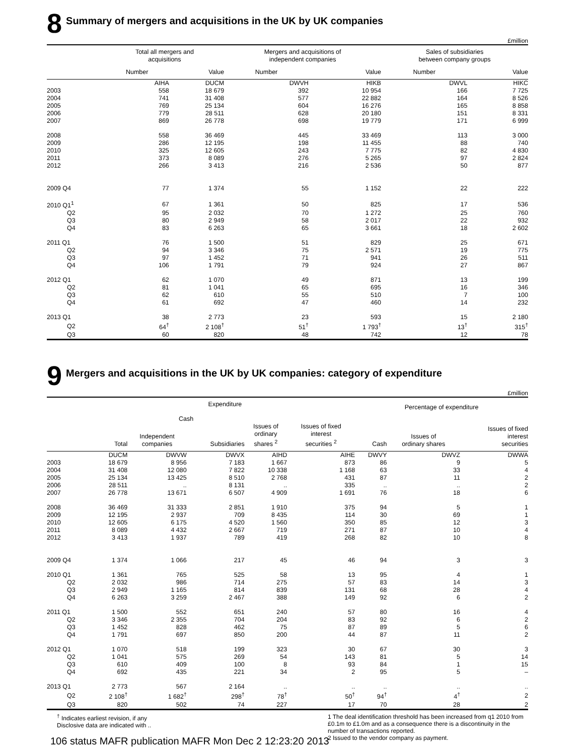8 Summary of mergers and acquisitions in the UK by UK companies
£million
| | Total all mergers and acquisitions | | Mergers and acquisitions of independent companies | | Sales of subsidiaries between company groups | |
| --- | --- | --- | --- | --- | --- | --- |
| | Number | Value | Number | Value | Number | Value |
| | AIHA | DUCM | DWVH | HIKB | DWVL | HIKC |
| 2003 | 558 | 18 679 | 392 | 10 954 | 166 | 7 725 |
| 2004 | 741 | 31 408 | 577 | 22 882 | 164 | 8 526 |
| 2005 | 769 | 25 134 | 604 | 16 276 | 165 | 8 858 |
| 2006 | 779 | 28 511 | 628 | 20 180 | 151 | 8 331 |
| 2007 | 869 | 26 778 | 698 | 19 779 | 171 | 6 999 |
| 2008 | 558 | 36 469 | 445 | 33 469 | 113 | 3 000 |
| 2009 | 286 | 12 195 | 198 | 11 455 | 88 | 740 |
| 2010 | 325 | 12 605 | 243 | 7 775 | 82 | 4 830 |
| 2011 | 373 | 8 089 | 276 | 5 265 | 97 | 2 824 |
| 2012 | 266 | 3 413 | 216 | 2 536 | 50 | 877 |
| 2009 Q4 | 77 | 1 374 | 55 | 1 152 | 22 | 222 |
| 2010 Q1<sup>1</sup> | 67 | 1 361 | 50 | 825 | 17 | 536 |
| Q2 | 95 | 2 032 | 70 | 1 272 | 25 | 760 |
| Q3 | 80 | 2 949 | 58 | 2 017 | 22 | 932 |
| Q4 | 83 | 6 263 | 65 | 3 661 | 18 | 2 602 |
| 2011 Q1 | 76 | 1 500 | 51 | 829 | 25 | 671 |
| Q2 | 94 | 3 346 | 75 | 2 571 | 19 | 775 |
| Q3 | 97 | 1 452 | 71 | 941 | 26 | 511 |
| Q4 | 106 | 1 791 | 79 | 924 | 27 | 867 |
| 2012 Q1 | 62 | 1 070 | 49 | 871 | 13 | 199 |
| Q2 | 81 | 1 041 | 65 | 695 | 16 | 346 |
| Q3 | 62 | 610 | 55 | 510 | 7 | 100 |
| Q4 | 61 | 692 | 47 | 460 | 14 | 232 |
| 2013 Q1 | 38 | 2 773 | 23 | 593 | 15 | 2 180 |
| Q2 | 64<sup>†</sup> | 2 108<sup>†</sup> | 51<sup>†</sup> | 1 793<sup>†</sup> | 13<sup>†</sup> | 315<sup>†</sup> |
| Q3 | 60 | 820 | 48 | 742 | 12 | 78 |
9 Mergers and acquisitions in the UK by UK companies: category of expenditure
£million
| | Expenditure | | | | | Percentage of expenditure | | |
| --- | --- | --- | --- | --- | --- | --- | --- | --- |
| | | Cash | | | | | | |
| | Total | Independent companies | Subsidiaries | Issues of ordinary shares <sup>2</sup> | Issues of fixed interest securities <sup>2</sup> | Cash | Issues of ordinary shares | Issues of fixed interest securities |
| | DUCM | DWVW | DWVX | AIHD | AIHE | DWVY | DWVZ | DWWA |
| 2003 | 18 679 | 8 956 | 7 183 | 1 667 | 873 | 86 | 9 | 5 |
| 2004 | 31 408 | 12 080 | 7 822 | 10 338 | 1 168 | 63 | 33 | 4 |
| 2005 | 25 134 | 13 425 | 8 510 | 2 768 | 431 | 87 | 11 | 2 |
| 2006 | 28 511 | .. | 8 131 | .. | 335 | .. | .. | 2 |
| 2007 | 26 778 | 13 671 | 6 507 | 4 909 | 1 691 | 76 | 18 | 6 |
| 2008 | 36 469 | 31 333 | 2 851 | 1 910 | 375 | 94 | 5 | 1 |
| 2009 | 12 195 | 2 937 | 709 | 8 435 | 114 | 30 | 69 | 1 |
| 2010 | 12 605 | 6 175 | 4 520 | 1 560 | 350 | 85 | 12 | 3 |
| 2011 | 8 089 | 4 432 | 2 667 | 719 | 271 | 87 | 10 | 4 |
| 2012 | 3 413 | 1 937 | 789 | 419 | 268 | 82 | 10 | 8 |
| 2009 Q4 | 1 374 | 1 066 | 217 | 45 | 46 | 94 | 3 | 3 |
| 2010 Q1 | 1 361 | 765 | 525 | 58 | 13 | 95 | 4 | 1 |
| Q2 | 2 032 | 986 | 714 | 275 | 57 | 83 | 14 | 3 |
| Q3 | 2 949 | 1 165 | 814 | 839 | 131 | 68 | 28 | 4 |
| Q4 | 6 263 | 3 259 | 2 467 | 388 | 149 | 92 | 6 | 2 |
| 2011 Q1 | 1 500 | 552 | 651 | 240 | 57 | 80 | 16 | 4 |
| Q2 | 3 346 | 2 355 | 704 | 204 | 83 | 92 | 6 | 2 |
| Q3 | 1 452 | 828 | 462 | 75 | 87 | 89 | 5 | 6 |
| Q4 | 1 791 | 697 | 850 | 200 | 44 | 87 | 11 | 2 |
| 2012 Q1 | 1 070 | 518 | 199 | 323 | 30 | 67 | 30 | 3 |
| Q2 | 1 041 | 575 | 269 | 54 | 143 | 81 | 5 | 14 |
| Q3 | 610 | 409 | 100 | 8 | 93 | 84 | 1 | 15 |
| Q4 | 692 | 435 | 221 | 34 | 2 | 95 | 5 | – |
| 2013 Q1 | 2 773 | 567 | 2 164 | .. | .. | .. | .. | .. |
| Q2 | 2 108<sup>†</sup> | 1 682<sup>†</sup> | 298<sup>†</sup> | 78<sup>†</sup> | 50<sup>†</sup> | 94<sup>†</sup> | 4<sup>†</sup> | 2 |
| Q3 | 820 | 502 | 74 | 227 | 17 | 70 | 28 | 2 |
<sup>†</sup> Indicates earliest revision, if any
Disclosive data are indicated with ..
1 The deal identification threshold has been increased from q1 2010 from £0.1m to £1.0m and as a consequence there is a discontinuity in the number of transactions reported.
2 Issued to the vendor company as payment.
106 status MAFR publication MAFR Mon Dec 2 12:23:20 2013